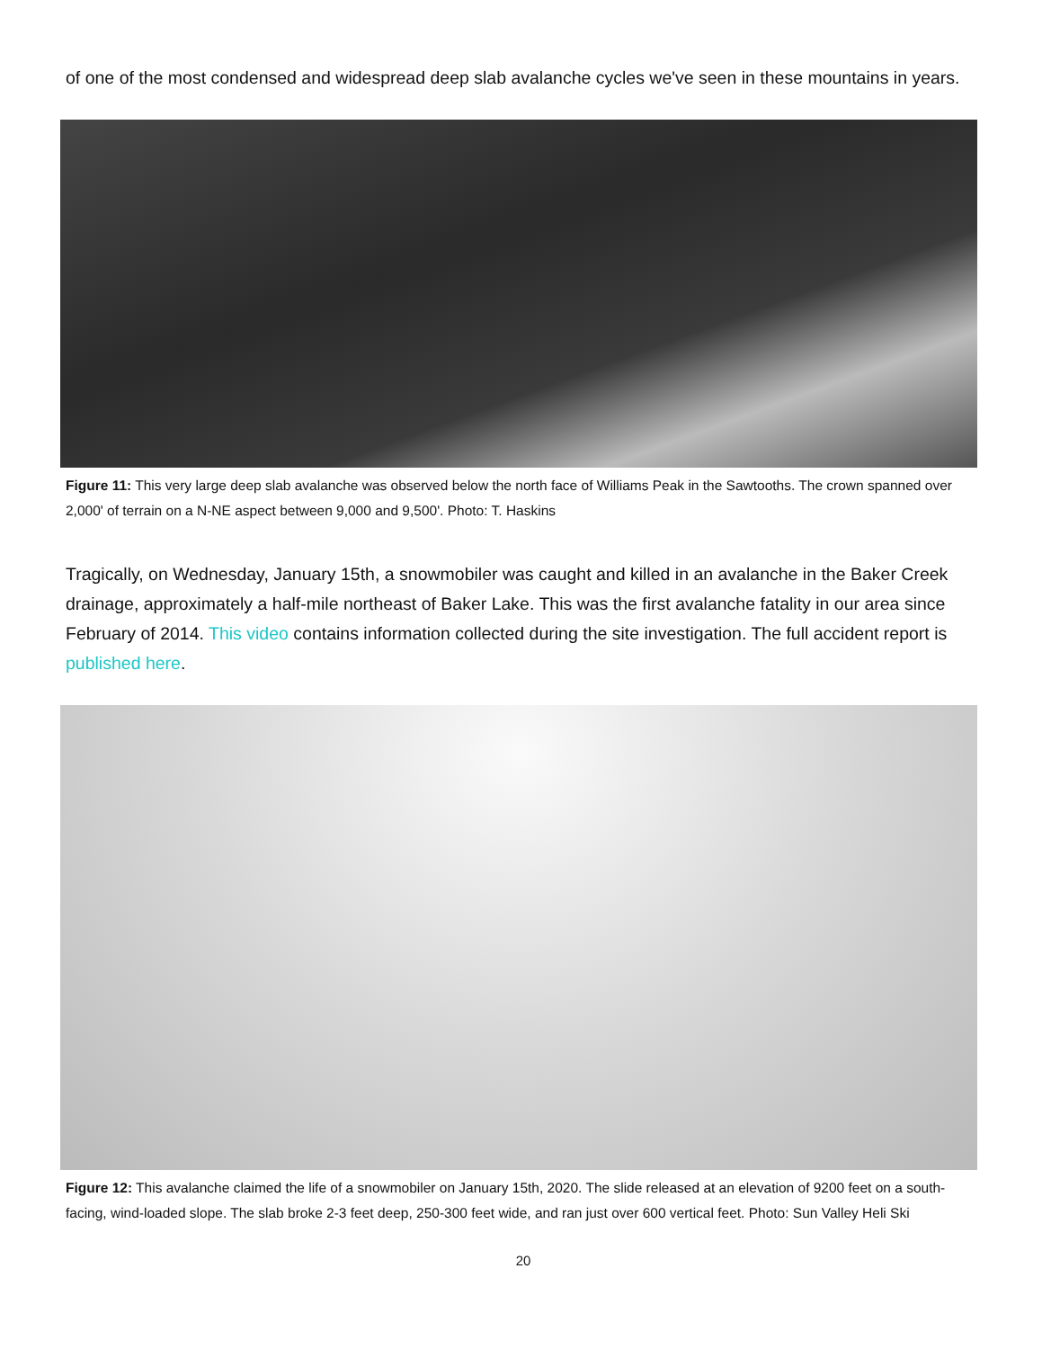of one of the most condensed and widespread deep slab avalanche cycles we've seen in these mountains in years.
Figure 11: This very large deep slab avalanche was observed below the north face of Williams Peak in the Sawtooths. The crown spanned over 2,000' of terrain on a N-NE aspect between 9,000 and 9,500'. Photo: T. Haskins
Tragically, on Wednesday, January 15th, a snowmobiler was caught and killed in an avalanche in the Baker Creek drainage, approximately a half-mile northeast of Baker Lake. This was the first avalanche fatality in our area since February of 2014. This video contains information collected during the site investigation. The full accident report is published here.
Figure 12: This avalanche claimed the life of a snowmobiler on January 15th, 2020. The slide released at an elevation of 9200 feet on a south-facing, wind-loaded slope. The slab broke 2-3 feet deep, 250-300 feet wide, and ran just over 600 vertical feet. Photo: Sun Valley Heli Ski
20